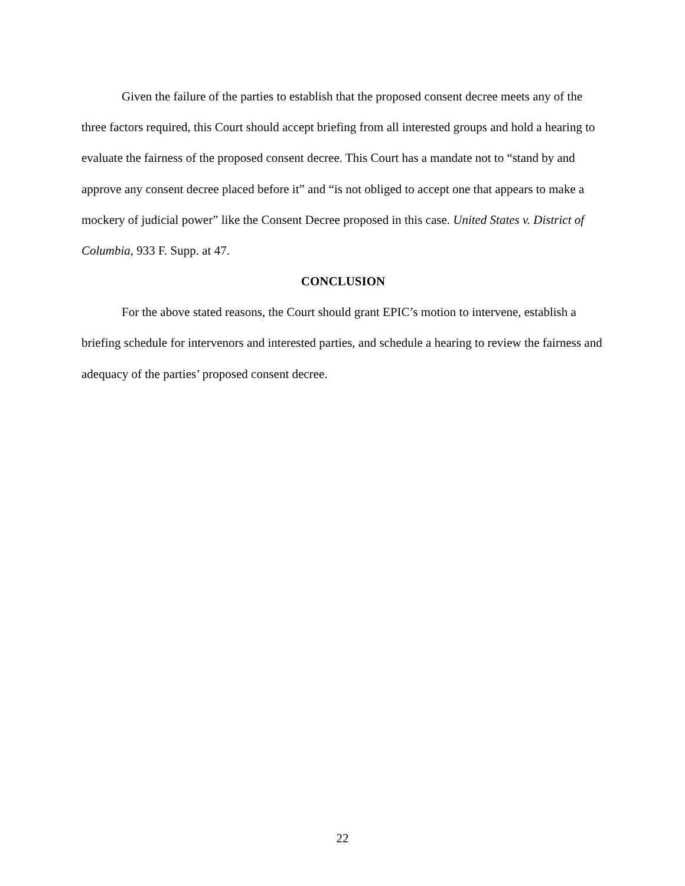Given the failure of the parties to establish that the proposed consent decree meets any of the three factors required, this Court should accept briefing from all interested groups and hold a hearing to evaluate the fairness of the proposed consent decree. This Court has a mandate not to “stand by and approve any consent decree placed before it” and “is not obliged to accept one that appears to make a mockery of judicial power” like the Consent Decree proposed in this case. United States v. District of Columbia, 933 F. Supp. at 47.
CONCLUSION
For the above stated reasons, the Court should grant EPIC’s motion to intervene, establish a briefing schedule for intervenors and interested parties, and schedule a hearing to review the fairness and adequacy of the parties’ proposed consent decree.
22